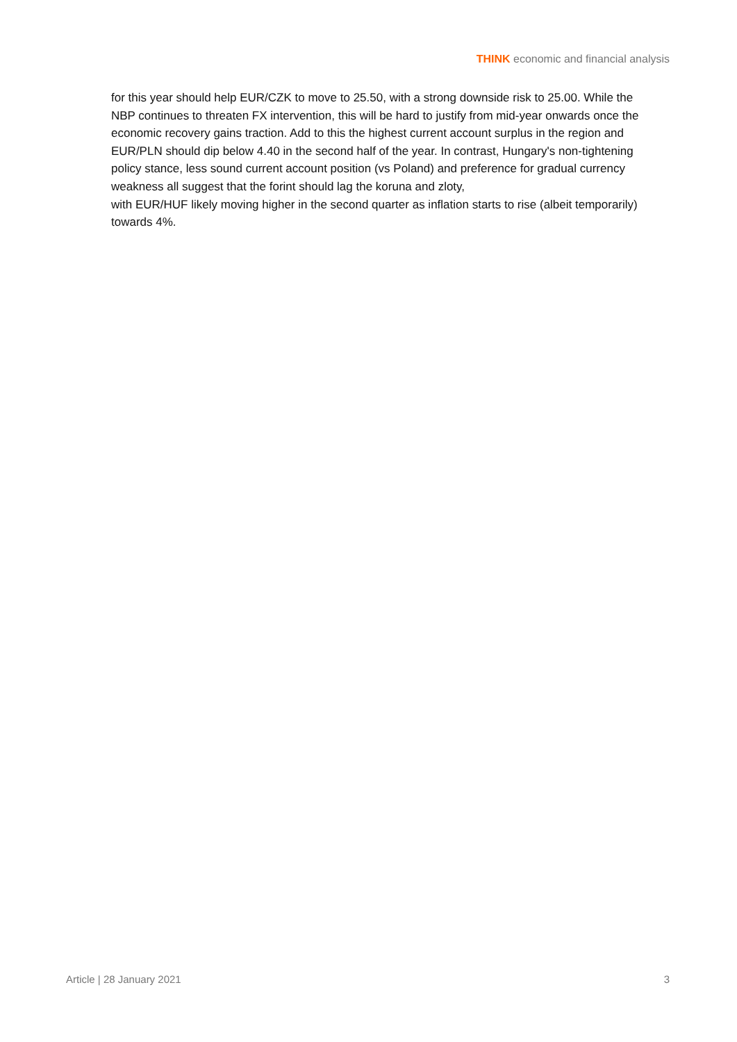THINK economic and financial analysis
for this year should help EUR/CZK to move to 25.50, with a strong downside risk to 25.00. While the NBP continues to threaten FX intervention, this will be hard to justify from mid-year onwards once the economic recovery gains traction. Add to this the highest current account surplus in the region and EUR/PLN should dip below 4.40 in the second half of the year. In contrast, Hungary's non-tightening policy stance, less sound current account position (vs Poland) and preference for gradual currency weakness all suggest that the forint should lag the koruna and zloty,
with EUR/HUF likely moving higher in the second quarter as inflation starts to rise (albeit temporarily) towards 4%.
Article | 28 January 2021 3